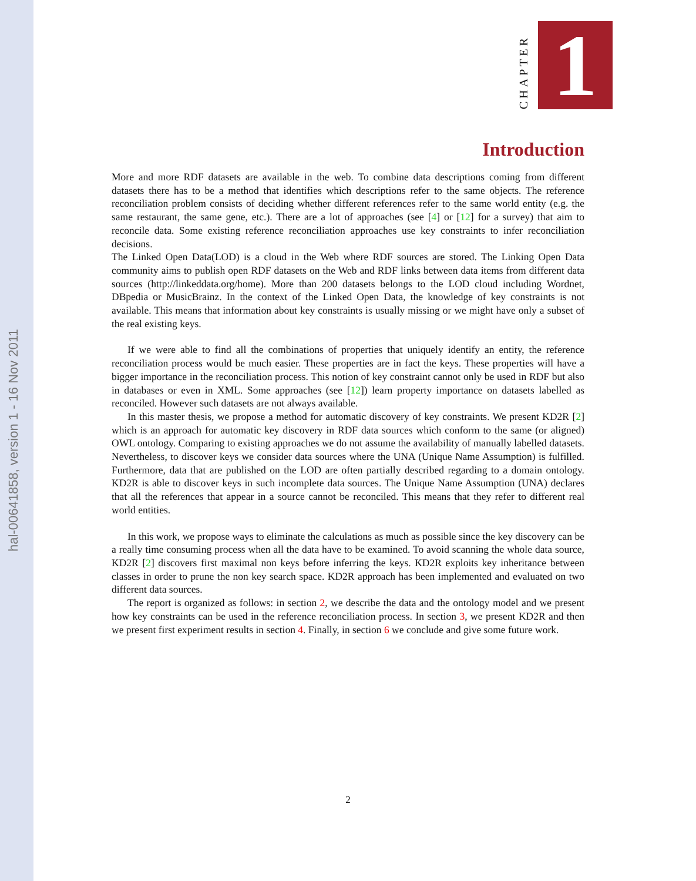hal-00641858, version 1 - 16 Nov 2011
CHAPTER
1
Introduction
More and more RDF datasets are available in the web. To combine data descriptions coming from different datasets there has to be a method that identifies which descriptions refer to the same objects. The reference reconciliation problem consists of deciding whether different references refer to the same world entity (e.g. the same restaurant, the same gene, etc.). There are a lot of approaches (see [4] or [12] for a survey) that aim to reconcile data. Some existing reference reconciliation approaches use key constraints to infer reconciliation decisions.
The Linked Open Data(LOD) is a cloud in the Web where RDF sources are stored. The Linking Open Data community aims to publish open RDF datasets on the Web and RDF links between data items from different data sources (http://linkeddata.org/home). More than 200 datasets belongs to the LOD cloud including Wordnet, DBpedia or MusicBrainz. In the context of the Linked Open Data, the knowledge of key constraints is not available. This means that information about key constraints is usually missing or we might have only a subset of the real existing keys.
If we were able to find all the combinations of properties that uniquely identify an entity, the reference reconciliation process would be much easier. These properties are in fact the keys. These properties will have a bigger importance in the reconciliation process. This notion of key constraint cannot only be used in RDF but also in databases or even in XML. Some approaches (see [12]) learn property importance on datasets labelled as reconciled. However such datasets are not always available.
In this master thesis, we propose a method for automatic discovery of key constraints. We present KD2R [2] which is an approach for automatic key discovery in RDF data sources which conform to the same (or aligned) OWL ontology. Comparing to existing approaches we do not assume the availability of manually labelled datasets. Nevertheless, to discover keys we consider data sources where the UNA (Unique Name Assumption) is fulfilled. Furthermore, data that are published on the LOD are often partially described regarding to a domain ontology. KD2R is able to discover keys in such incomplete data sources. The Unique Name Assumption (UNA) declares that all the references that appear in a source cannot be reconciled. This means that they refer to different real world entities.
In this work, we propose ways to eliminate the calculations as much as possible since the key discovery can be a really time consuming process when all the data have to be examined. To avoid scanning the whole data source, KD2R [2] discovers first maximal non keys before inferring the keys. KD2R exploits key inheritance between classes in order to prune the non key search space. KD2R approach has been implemented and evaluated on two different data sources.
The report is organized as follows: in section 2, we describe the data and the ontology model and we present how key constraints can be used in the reference reconciliation process. In section 3, we present KD2R and then we present first experiment results in section 4. Finally, in section 6 we conclude and give some future work.
2